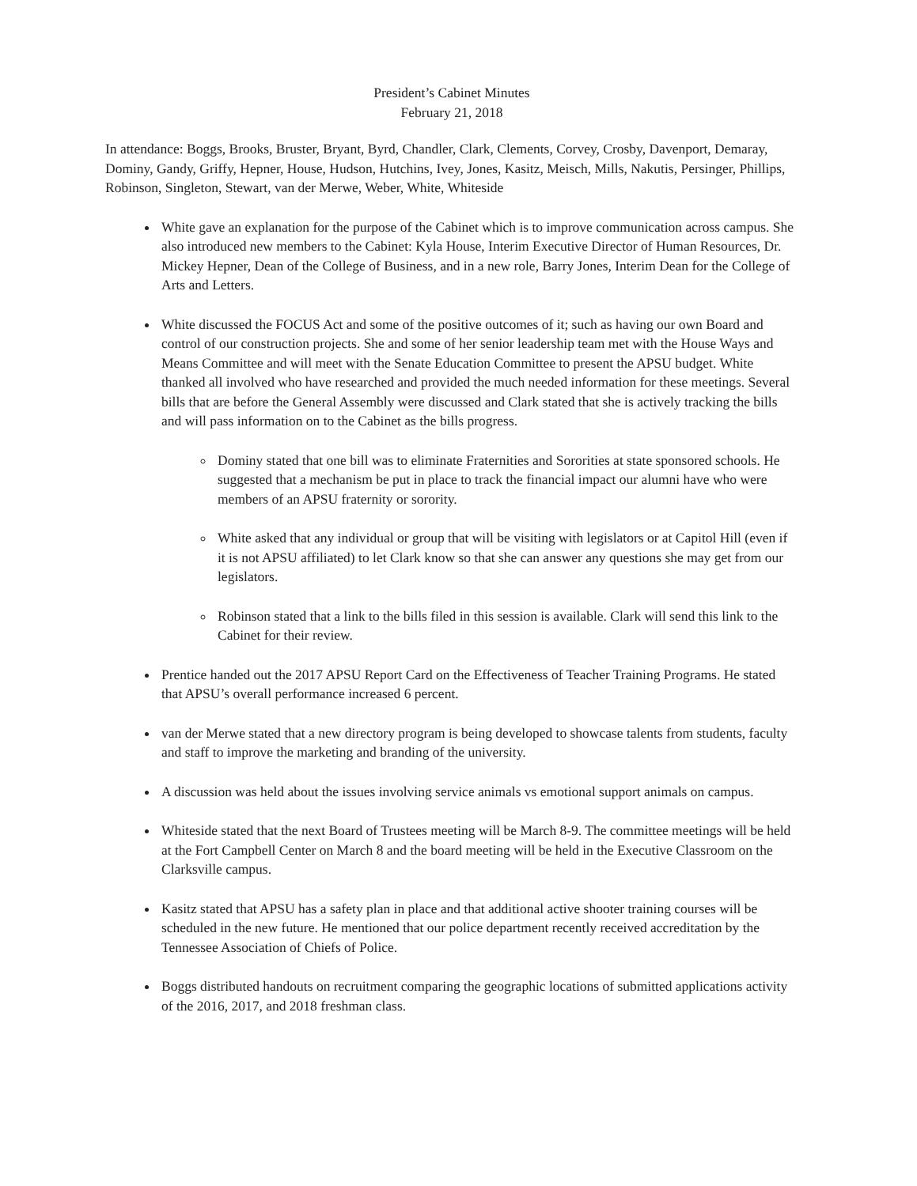President’s Cabinet Minutes
February 21, 2018
In attendance: Boggs, Brooks, Bruster, Bryant, Byrd, Chandler, Clark, Clements, Corvey, Crosby, Davenport, Demaray, Dominy, Gandy, Griffy, Hepner, House, Hudson, Hutchins, Ivey, Jones, Kasitz, Meisch, Mills, Nakutis, Persinger, Phillips, Robinson, Singleton, Stewart, van der Merwe, Weber, White, Whiteside
White gave an explanation for the purpose of the Cabinet which is to improve communication across campus. She also introduced new members to the Cabinet: Kyla House, Interim Executive Director of Human Resources, Dr. Mickey Hepner, Dean of the College of Business, and in a new role, Barry Jones, Interim Dean for the College of Arts and Letters.
White discussed the FOCUS Act and some of the positive outcomes of it; such as having our own Board and control of our construction projects. She and some of her senior leadership team met with the House Ways and Means Committee and will meet with the Senate Education Committee to present the APSU budget. White thanked all involved who have researched and provided the much needed information for these meetings. Several bills that are before the General Assembly were discussed and Clark stated that she is actively tracking the bills and will pass information on to the Cabinet as the bills progress.
Dominy stated that one bill was to eliminate Fraternities and Sororities at state sponsored schools. He suggested that a mechanism be put in place to track the financial impact our alumni have who were members of an APSU fraternity or sorority.
White asked that any individual or group that will be visiting with legislators or at Capitol Hill (even if it is not APSU affiliated) to let Clark know so that she can answer any questions she may get from our legislators.
Robinson stated that a link to the bills filed in this session is available. Clark will send this link to the Cabinet for their review.
Prentice handed out the 2017 APSU Report Card on the Effectiveness of Teacher Training Programs. He stated that APSU’s overall performance increased 6 percent.
van der Merwe stated that a new directory program is being developed to showcase talents from students, faculty and staff to improve the marketing and branding of the university.
A discussion was held about the issues involving service animals vs emotional support animals on campus.
Whiteside stated that the next Board of Trustees meeting will be March 8-9. The committee meetings will be held at the Fort Campbell Center on March 8 and the board meeting will be held in the Executive Classroom on the Clarksville campus.
Kasitz stated that APSU has a safety plan in place and that additional active shooter training courses will be scheduled in the new future. He mentioned that our police department recently received accreditation by the Tennessee Association of Chiefs of Police.
Boggs distributed handouts on recruitment comparing the geographic locations of submitted applications activity of the 2016, 2017, and 2018 freshman class.